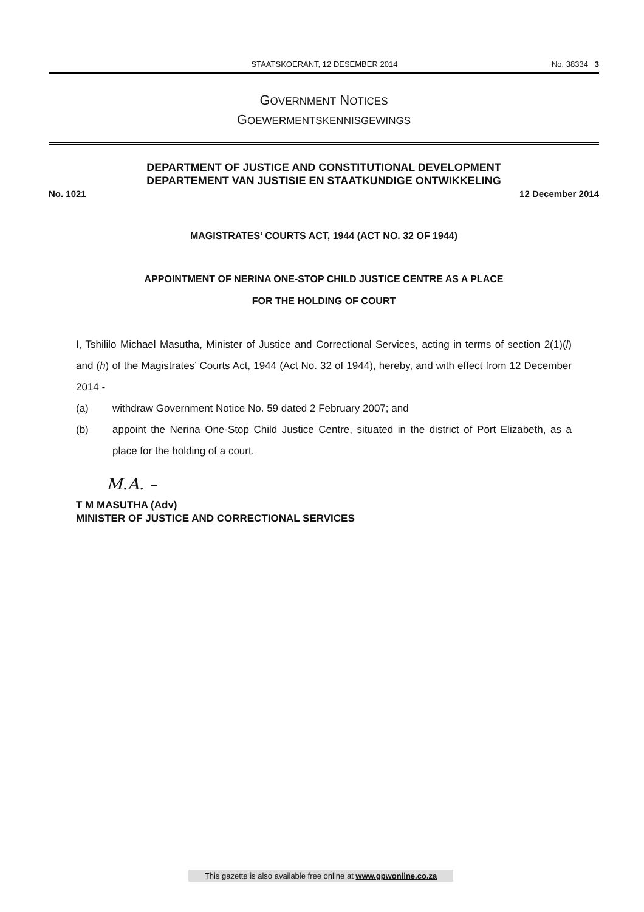STAATSKOERANT, 12 DESEMBER 2014 No. 38334 3
GOVERNMENT NOTICES
GOEWERMENTSKENNISGEWINGS
DEPARTMENT OF JUSTICE AND CONSTITUTIONAL DEVELOPMENT
DEPARTEMENT VAN JUSTISIE EN STAATKUNDIGE ONTWIKKELING
No. 1021 12 December 2014
MAGISTRATES’ COURTS ACT, 1944 (ACT NO. 32 OF 1944)
APPOINTMENT OF NERINA ONE-STOP CHILD JUSTICE CENTRE AS A PLACE
FOR THE HOLDING OF COURT
I, Tshililo Michael Masutha, Minister of Justice and Correctional Services, acting in terms of section 2(1)(l) and (h) of the Magistrates’ Courts Act, 1944 (Act No. 32 of 1944), hereby, and with effect from 12 December 2014 -
(a) withdraw Government Notice No. 59 dated 2 February 2007; and
(b) appoint the Nerina One-Stop Child Justice Centre, situated in the district of Port Elizabeth, as a place for the holding of a court.
M.A. –
T M MASUTHA (Adv)
MINISTER OF JUSTICE AND CORRECTIONAL SERVICES
This gazette is also available free online at www.gpwonline.co.za